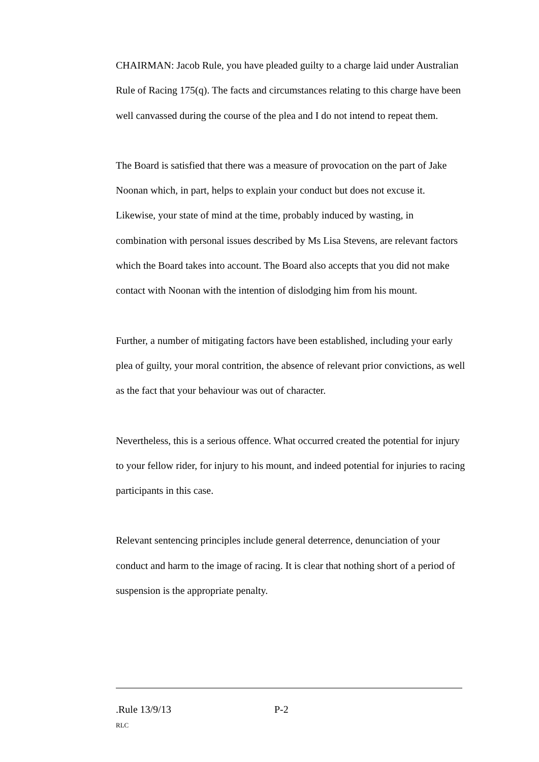CHAIRMAN: Jacob Rule, you have pleaded guilty to a charge laid under Australian Rule of Racing 175(q). The facts and circumstances relating to this charge have been well canvassed during the course of the plea and I do not intend to repeat them.
The Board is satisfied that there was a measure of provocation on the part of Jake Noonan which, in part, helps to explain your conduct but does not excuse it. Likewise, your state of mind at the time, probably induced by wasting, in combination with personal issues described by Ms Lisa Stevens, are relevant factors which the Board takes into account. The Board also accepts that you did not make contact with Noonan with the intention of dislodging him from his mount.
Further, a number of mitigating factors have been established, including your early plea of guilty, your moral contrition, the absence of relevant prior convictions, as well as the fact that your behaviour was out of character.
Nevertheless, this is a serious offence. What occurred created the potential for injury to your fellow rider, for injury to his mount, and indeed potential for injuries to racing participants in this case.
Relevant sentencing principles include general deterrence, denunciation of your conduct and harm to the image of racing. It is clear that nothing short of a period of suspension is the appropriate penalty.
.Rule 13/9/13 P-2
RLC